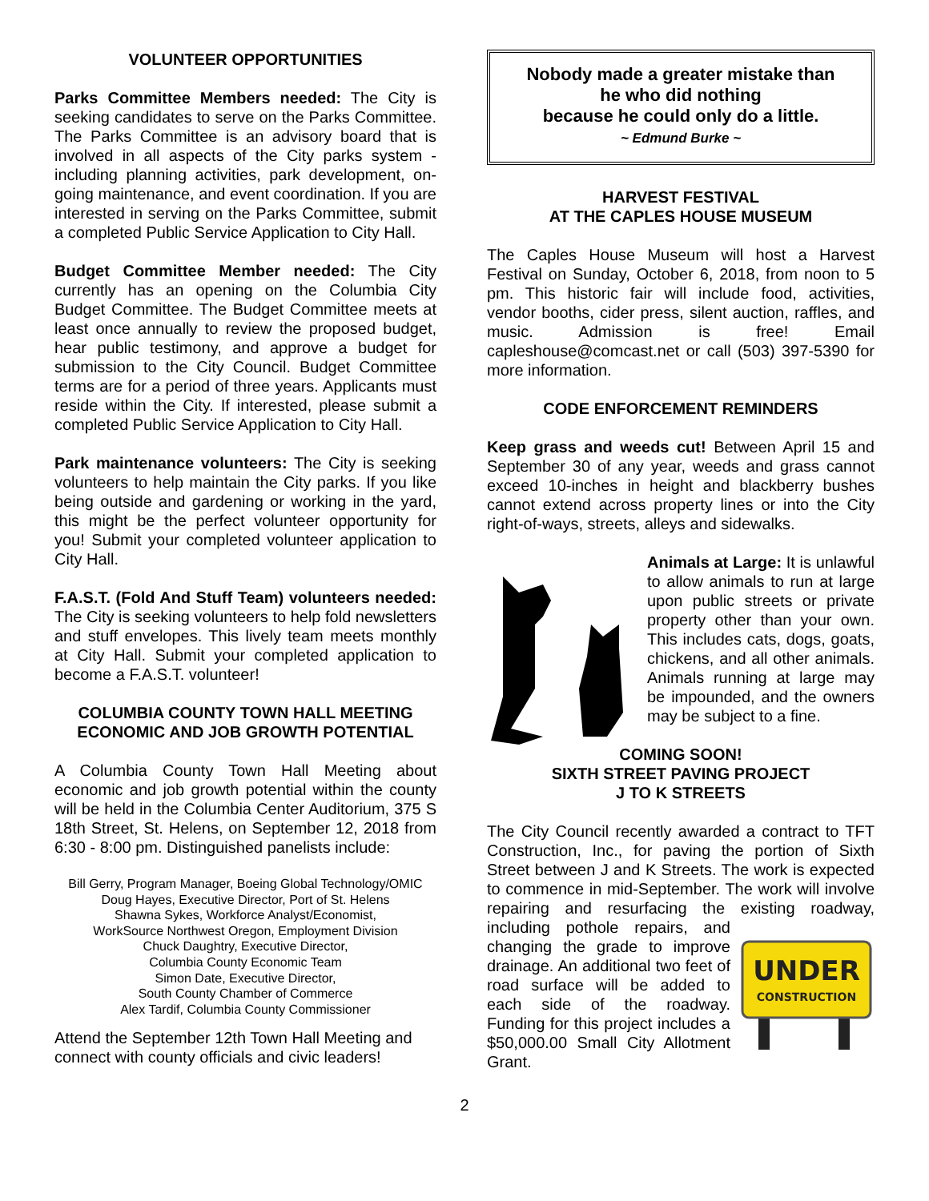VOLUNTEER OPPORTUNITIES
Parks Committee Members needed: The City is seeking candidates to serve on the Parks Committee. The Parks Committee is an advisory board that is involved in all aspects of the City parks system - including planning activities, park development, on-going maintenance, and event coordination. If you are interested in serving on the Parks Committee, submit a completed Public Service Application to City Hall.
Budget Committee Member needed: The City currently has an opening on the Columbia City Budget Committee. The Budget Committee meets at least once annually to review the proposed budget, hear public testimony, and approve a budget for submission to the City Council. Budget Committee terms are for a period of three years. Applicants must reside within the City. If interested, please submit a completed Public Service Application to City Hall.
Park maintenance volunteers: The City is seeking volunteers to help maintain the City parks. If you like being outside and gardening or working in the yard, this might be the perfect volunteer opportunity for you! Submit your completed volunteer application to City Hall.
F.A.S.T. (Fold And Stuff Team) volunteers needed: The City is seeking volunteers to help fold newsletters and stuff envelopes. This lively team meets monthly at City Hall. Submit your completed application to become a F.A.S.T. volunteer!
COLUMBIA COUNTY TOWN HALL MEETING
ECONOMIC AND JOB GROWTH POTENTIAL
A Columbia County Town Hall Meeting about economic and job growth potential within the county will be held in the Columbia Center Auditorium, 375 S 18th Street, St. Helens, on September 12, 2018 from 6:30 - 8:00 pm. Distinguished panelists include:
Bill Gerry, Program Manager, Boeing Global Technology/OMIC
Doug Hayes, Executive Director, Port of St. Helens
Shawna Sykes, Workforce Analyst/Economist,
WorkSource Northwest Oregon, Employment Division
Chuck Daughtry, Executive Director,
Columbia County Economic Team
Simon Date, Executive Director,
South County Chamber of Commerce
Alex Tardif, Columbia County Commissioner
Attend the September 12th Town Hall Meeting and connect with county officials and civic leaders!
Nobody made a greater mistake than
he who did nothing
because he could only do a little.
~ Edmund Burke ~
HARVEST FESTIVAL
AT THE CAPLES HOUSE MUSEUM
The Caples House Museum will host a Harvest Festival on Sunday, October 6, 2018, from noon to 5 pm. This historic fair will include food, activities, vendor booths, cider press, silent auction, raffles, and music. Admission is free! Email capleshouse@comcast.net or call (503) 397-5390 for more information.
CODE ENFORCEMENT REMINDERS
Keep grass and weeds cut! Between April 15 and September 30 of any year, weeds and grass cannot exceed 10-inches in height and blackberry bushes cannot extend across property lines or into the City right-of-ways, streets, alleys and sidewalks.
Animals at Large: It is unlawful to allow animals to run at large upon public streets or private property other than your own. This includes cats, dogs, goats, chickens, and all other animals. Animals running at large may be impounded, and the owners may be subject to a fine.
COMING SOON!
SIXTH STREET PAVING PROJECT
J TO K STREETS
The City Council recently awarded a contract to TFT Construction, Inc., for paving the portion of Sixth Street between J and K Streets. The work is expected to commence in mid-September. The work will involve repairing and resurfacing the existing roadway, including pothole repairs, and
UNDER
CONSTRUCTION
changing the grade to improve drainage. An additional two feet of road surface will be added to each side of the roadway. Funding for this project includes a $50,000.00 Small City Allotment Grant.
2